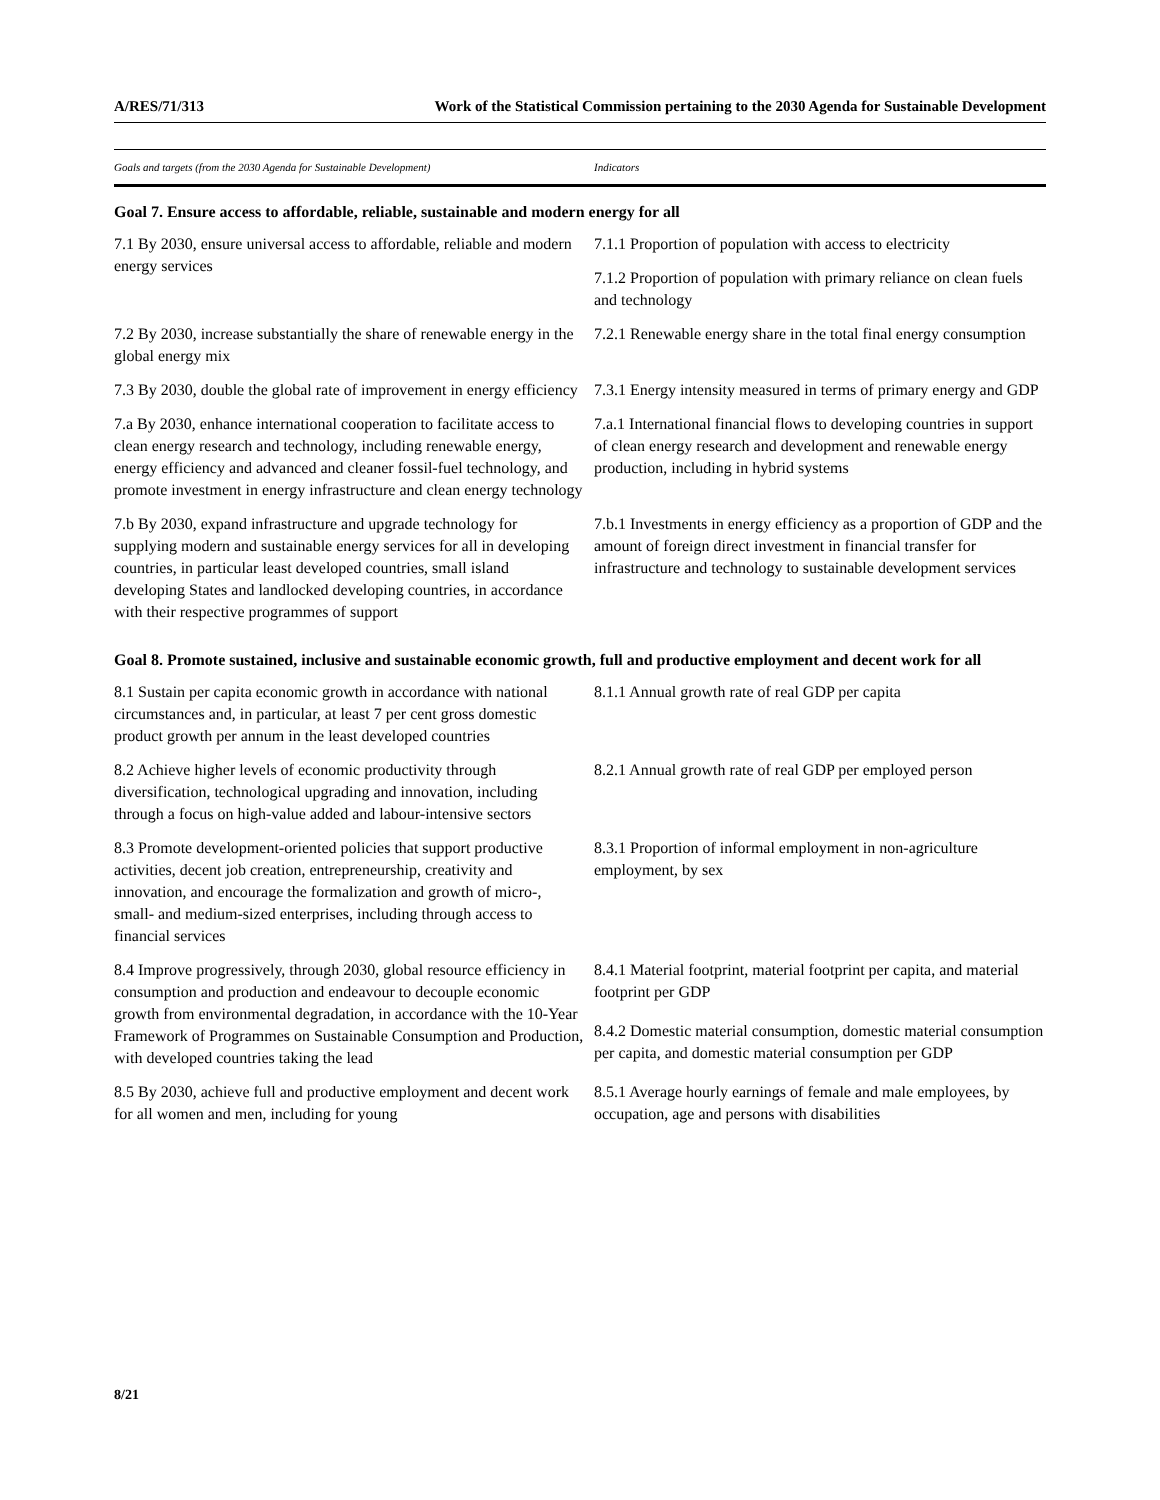A/RES/71/313 Work of the Statistical Commission pertaining to the 2030 Agenda for Sustainable Development
| Goals and targets (from the 2030 Agenda for Sustainable Development) | Indicators |
| --- | --- |
| Goal 7. Ensure access to affordable, reliable, sustainable and modern energy for all | |
| 7.1 By 2030, ensure universal access to affordable, reliable and modern energy services | 7.1.1 Proportion of population with access to electricity |
| | 7.1.2 Proportion of population with primary reliance on clean fuels and technology |
| 7.2 By 2030, increase substantially the share of renewable energy in the global energy mix | 7.2.1 Renewable energy share in the total final energy consumption |
| 7.3 By 2030, double the global rate of improvement in energy efficiency | 7.3.1 Energy intensity measured in terms of primary energy and GDP |
| 7.a By 2030, enhance international cooperation to facilitate access to clean energy research and technology, including renewable energy, energy efficiency and advanced and cleaner fossil-fuel technology, and promote investment in energy infrastructure and clean energy technology | 7.a.1 International financial flows to developing countries in support of clean energy research and development and renewable energy production, including in hybrid systems |
| 7.b By 2030, expand infrastructure and upgrade technology for supplying modern and sustainable energy services for all in developing countries, in particular least developed countries, small island developing States and landlocked developing countries, in accordance with their respective programmes of support | 7.b.1 Investments in energy efficiency as a proportion of GDP and the amount of foreign direct investment in financial transfer for infrastructure and technology to sustainable development services |
| Goal 8. Promote sustained, inclusive and sustainable economic growth, full and productive employment and decent work for all | |
| 8.1 Sustain per capita economic growth in accordance with national circumstances and, in particular, at least 7 per cent gross domestic product growth per annum in the least developed countries | 8.1.1 Annual growth rate of real GDP per capita |
| 8.2 Achieve higher levels of economic productivity through diversification, technological upgrading and innovation, including through a focus on high-value added and labour-intensive sectors | 8.2.1 Annual growth rate of real GDP per employed person |
| 8.3 Promote development-oriented policies that support productive activities, decent job creation, entrepreneurship, creativity and innovation, and encourage the formalization and growth of micro-, small- and medium-sized enterprises, including through access to financial services | 8.3.1 Proportion of informal employment in non-agriculture employment, by sex |
| 8.4 Improve progressively, through 2030, global resource efficiency in consumption and production and endeavour to decouple economic growth from environmental degradation, in accordance with the 10-Year Framework of Programmes on Sustainable Consumption and Production, with developed countries taking the lead | 8.4.1 Material footprint, material footprint per capita, and material footprint per GDP |
| | 8.4.2 Domestic material consumption, domestic material consumption per capita, and domestic material consumption per GDP |
| 8.5 By 2030, achieve full and productive employment and decent work for all women and men, including for young | 8.5.1 Average hourly earnings of female and male employees, by occupation, age and persons with disabilities |
8/21